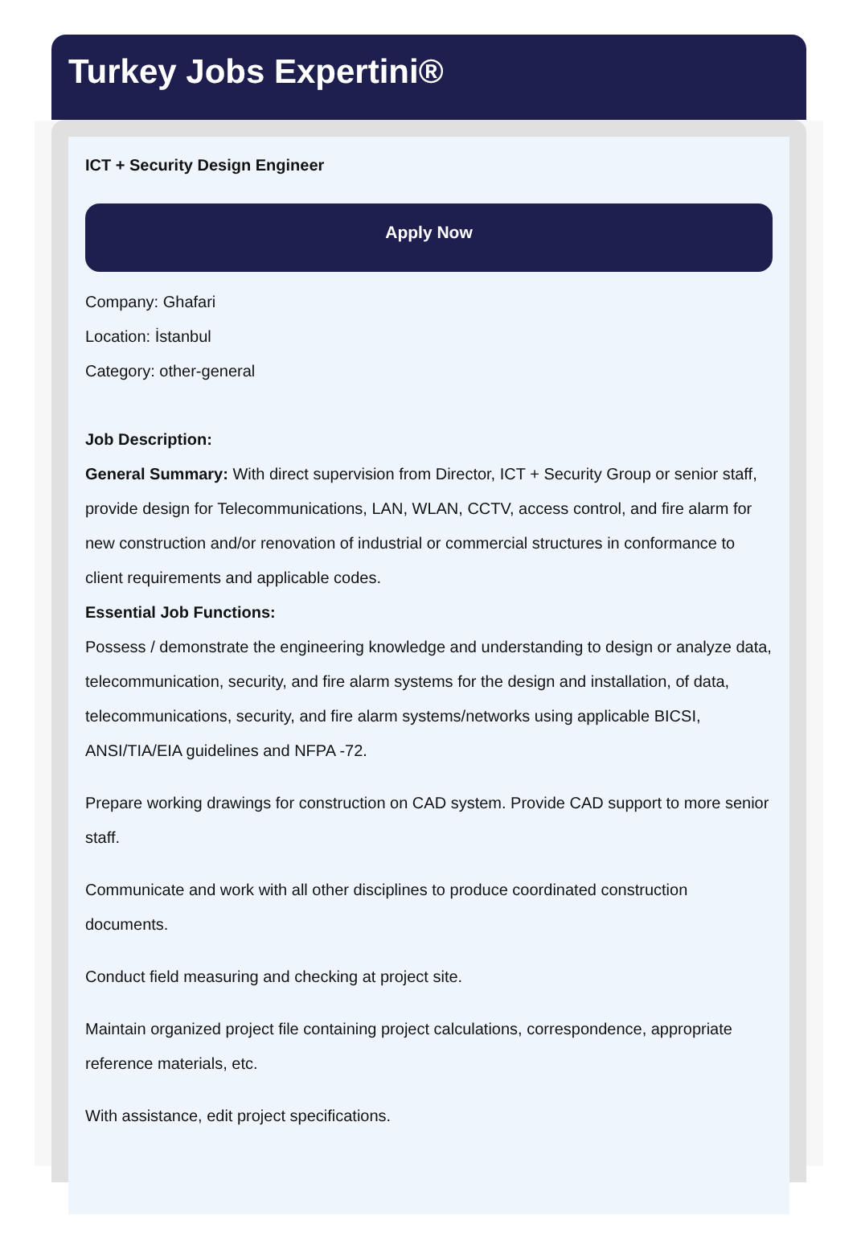Turkey Jobs Expertini®
ICT + Security Design Engineer
Apply Now
Company: Ghafari
Location: İstanbul
Category: other-general
Job Description:
General Summary: With direct supervision from Director, ICT + Security Group or senior staff, provide design for Telecommunications, LAN, WLAN, CCTV, access control, and fire alarm for new construction and/or renovation of industrial or commercial structures in conformance to client requirements and applicable codes.
Essential Job Functions:
Possess / demonstrate the engineering knowledge and understanding to design or analyze data, telecommunication, security, and fire alarm systems for the design and installation, of data, telecommunications, security, and fire alarm systems/networks using applicable BICSI, ANSI/TIA/EIA guidelines and NFPA -72.
Prepare working drawings for construction on CAD system. Provide CAD support to more senior staff.
Communicate and work with all other disciplines to produce coordinated construction documents.
Conduct field measuring and checking at project site.
Maintain organized project file containing project calculations, correspondence, appropriate reference materials, etc.
With assistance, edit project specifications.